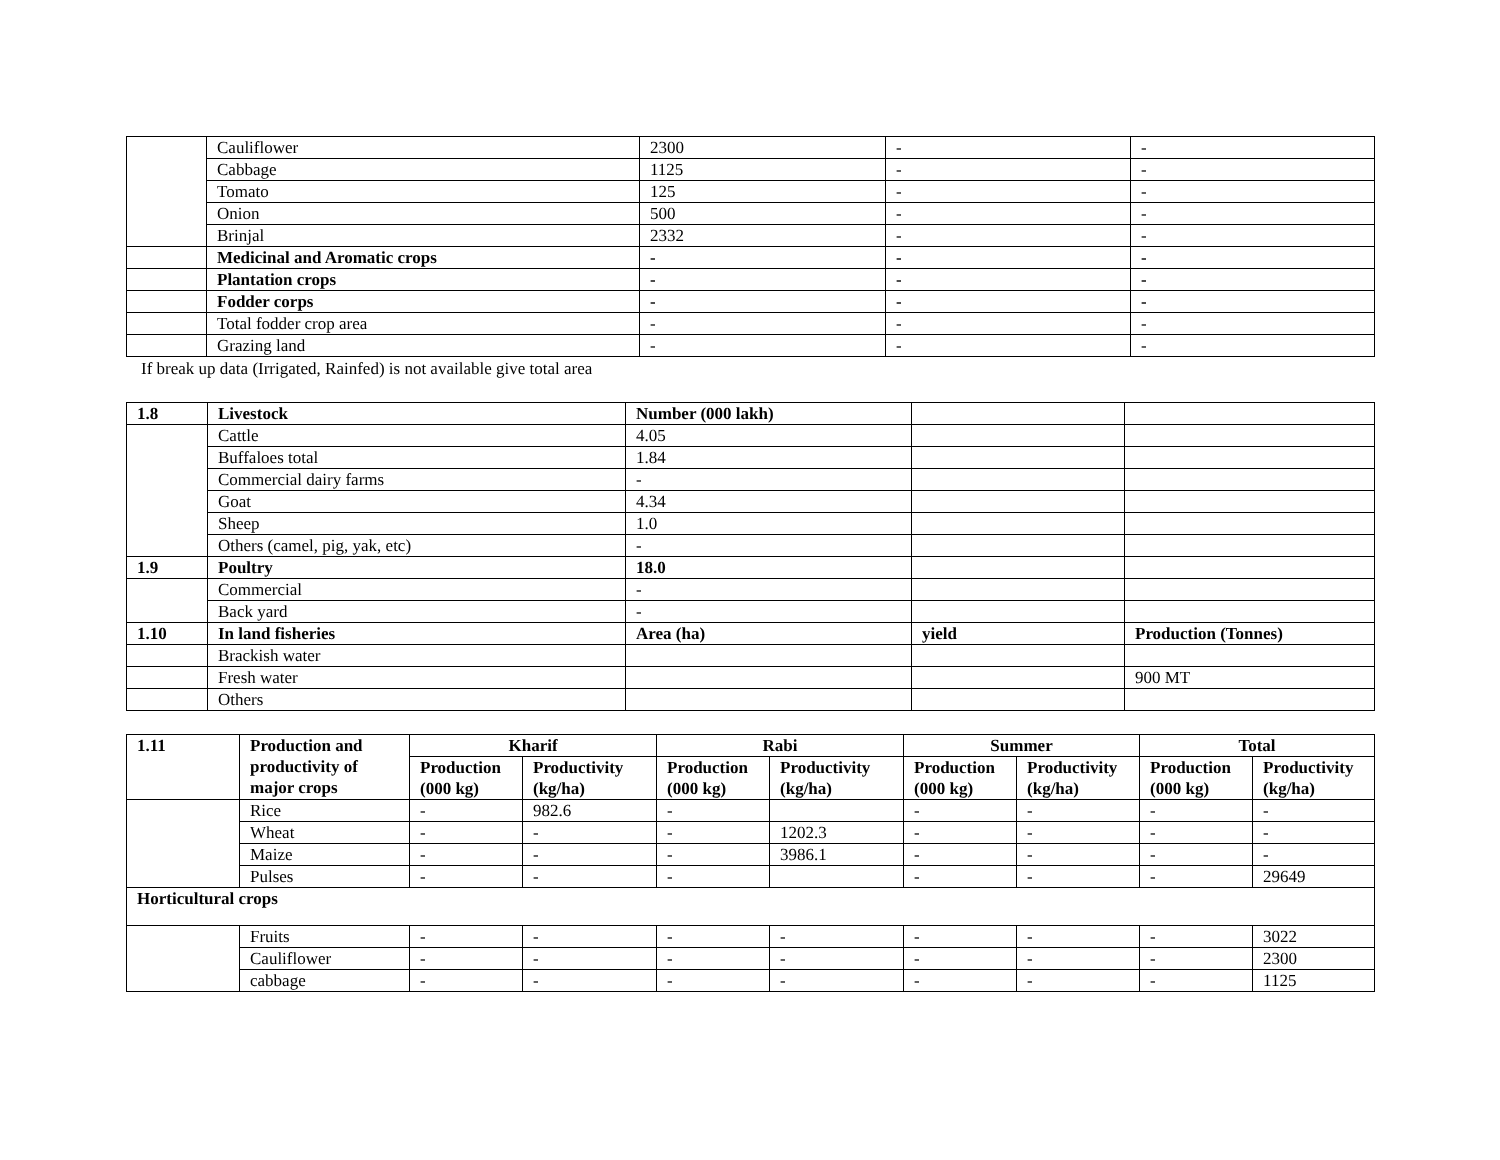| | Cauliflower | 2300 | - | - |
| | Cabbage | 1125 | - | - |
| | Tomato | 125 | - | - |
| | Onion | 500 | - | - |
| | Brinjal | 2332 | - | - |
| | Medicinal and Aromatic crops | - | - | - |
| | Plantation crops | - | - | - |
| | Fodder corps | - | - | - |
| | Total fodder crop area | - | - | - |
| | Grazing land | - | - | - |
If break up data (Irrigated, Rainfed) is not available give total area
| 1.8 | Livestock | Number (000 lakh) | | |
| | Cattle | 4.05 | | |
| | Buffaloes total | 1.84 | | |
| | Commercial dairy farms | - | | |
| | Goat | 4.34 | | |
| | Sheep | 1.0 | | |
| | Others (camel, pig, yak, etc) | - | | |
| 1.9 | Poultry | 18.0 | | |
| | Commercial | - | | |
| | Back yard | - | | |
| 1.10 | In land fisheries | Area (ha) | yield | Production (Tonnes) |
| | Brackish water | | | |
| | Fresh water | | | 900 MT |
| | Others | | | |
| 1.11 | Production and productivity of major crops | Kharif | | Rabi | | Summer | | Total | |
| --- | --- | --- | --- | --- | --- | --- | --- | --- | --- |
| | | Production (000 kg) | Productivity (kg/ha) | Production (000 kg) | Productivity (kg/ha) | Production (000 kg) | Productivity (kg/ha) | Production (000 kg) | Productivity (kg/ha) |
| | Rice | - | 982.6 | - | | - | - | - | - |
| | Wheat | - | - | - | 1202.3 | - | - | - | - |
| | Maize | - | - | - | 3986.1 | - | - | - | - |
| | Pulses | - | - | - | | - | - | - | 29649 |
| Horticultural crops | | | | | | | | | |
| | Fruits | - | - | - | - | - | - | - | 3022 |
| | Cauliflower | - | - | - | - | - | - | - | 2300 |
| | cabbage | - | - | - | - | - | - | - | 1125 |